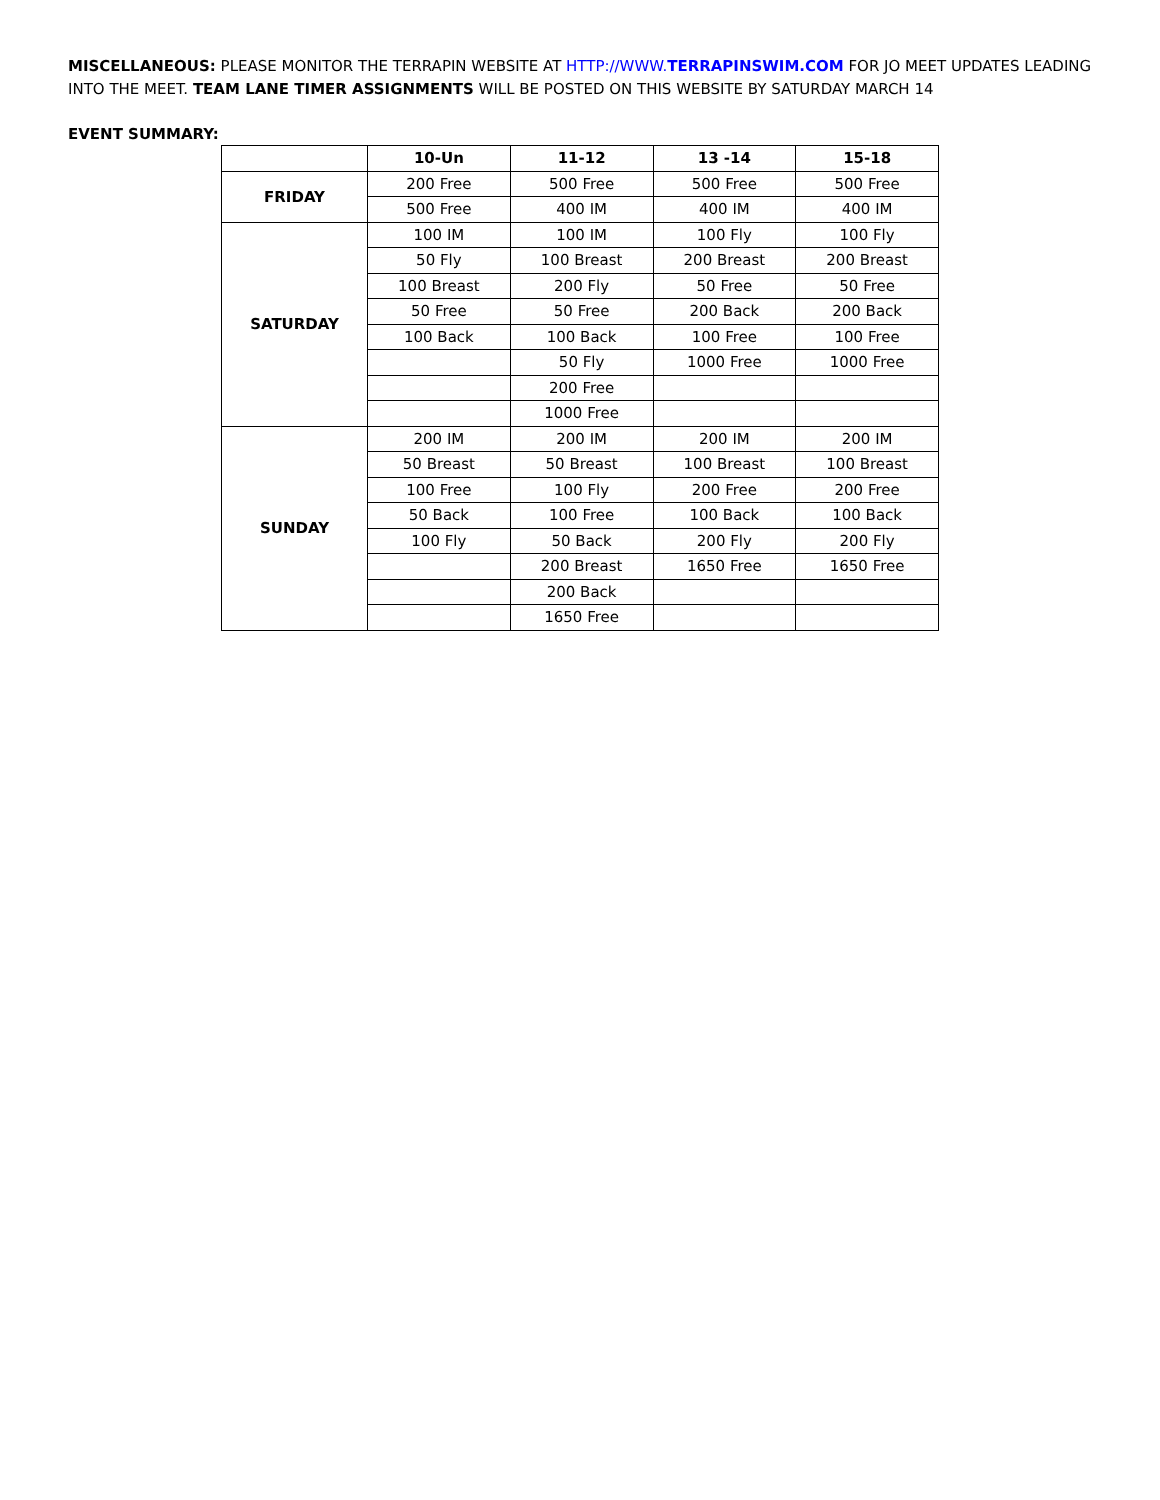MISCELLANEOUS: PLEASE MONITOR THE TERRAPIN WEBSITE AT HTTP://WWW.TERRAPINSWIM.COM FOR JO MEET UPDATES LEADING INTO THE MEET. TEAM LANE TIMER ASSIGNMENTS WILL BE POSTED ON THIS WEBSITE BY SATURDAY MARCH 14
EVENT SUMMARY:
| | 10-Un | 11-12 | 13 -14 | 15-18 |
| --- | --- | --- | --- | --- |
| FRIDAY | 200 Free | 500 Free | 500 Free | 500 Free |
| | 500 Free | 400 IM | 400 IM | 400 IM |
| SATURDAY | 100 IM | 100 IM | 100 Fly | 100 Fly |
| | 50 Fly | 100 Breast | 200 Breast | 200 Breast |
| | 100 Breast | 200 Fly | 50 Free | 50 Free |
| | 50 Free | 50 Free | 200 Back | 200 Back |
| | 100 Back | 100 Back | 100 Free | 100 Free |
| | | 50 Fly | 1000 Free | 1000 Free |
| | | 200 Free | | |
| | | 1000 Free | | |
| SUNDAY | 200 IM | 200 IM | 200 IM | 200 IM |
| | 50 Breast | 50 Breast | 100 Breast | 100 Breast |
| | 100 Free | 100 Fly | 200 Free | 200 Free |
| | 50 Back | 100 Free | 100 Back | 100 Back |
| | 100 Fly | 50 Back | 200 Fly | 200 Fly |
| | | 200 Breast | 1650 Free | 1650 Free |
| | | 200 Back | | |
| | | 1650 Free | | |